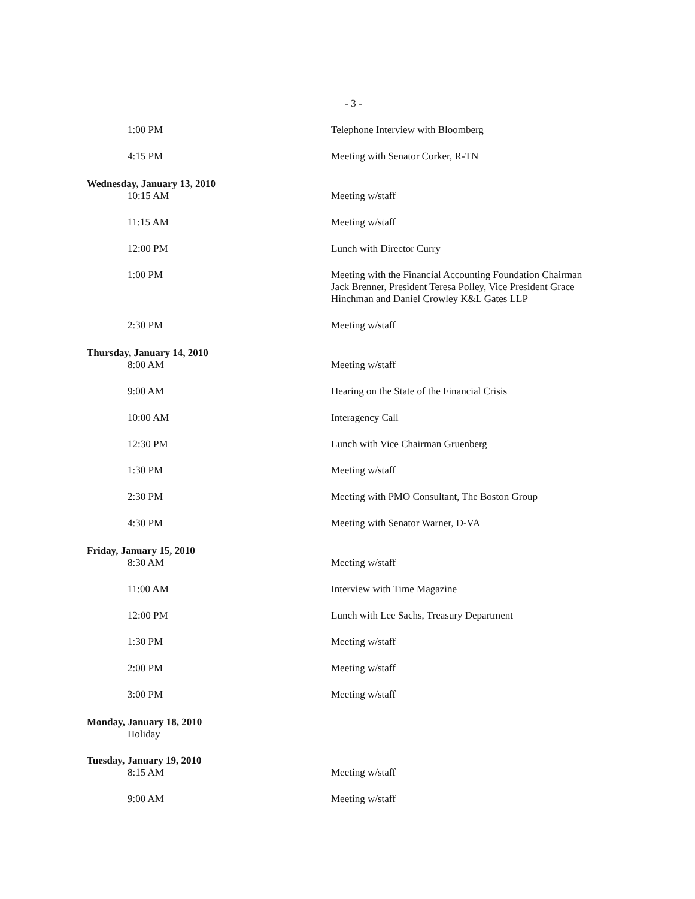- 3 -
1:00 PM Telephone Interview with Bloomberg
4:15 PM Meeting with Senator Corker, R-TN
Wednesday, January 13, 2010
10:15 AM Meeting w/staff
11:15 AM Meeting w/staff
12:00 PM Lunch with Director Curry
1:00 PM Meeting with the Financial Accounting Foundation Chairman Jack Brenner, President Teresa Polley, Vice President Grace Hinchman and Daniel Crowley K&L Gates LLP
2:30 PM Meeting w/staff
Thursday, January 14, 2010
8:00 AM Meeting w/staff
9:00 AM Hearing on the State of the Financial Crisis
10:00 AM Interagency Call
12:30 PM Lunch with Vice Chairman Gruenberg
1:30 PM Meeting w/staff
2:30 PM Meeting with PMO Consultant, The Boston Group
4:30 PM Meeting with Senator Warner, D-VA
Friday, January 15, 2010
8:30 AM Meeting w/staff
11:00 AM Interview with Time Magazine
12:00 PM Lunch with Lee Sachs, Treasury Department
1:30 PM Meeting w/staff
2:00 PM Meeting w/staff
3:00 PM Meeting w/staff
Monday, January 18, 2010
Holiday
Tuesday, January 19, 2010
8:15 AM Meeting w/staff
9:00 AM Meeting w/staff